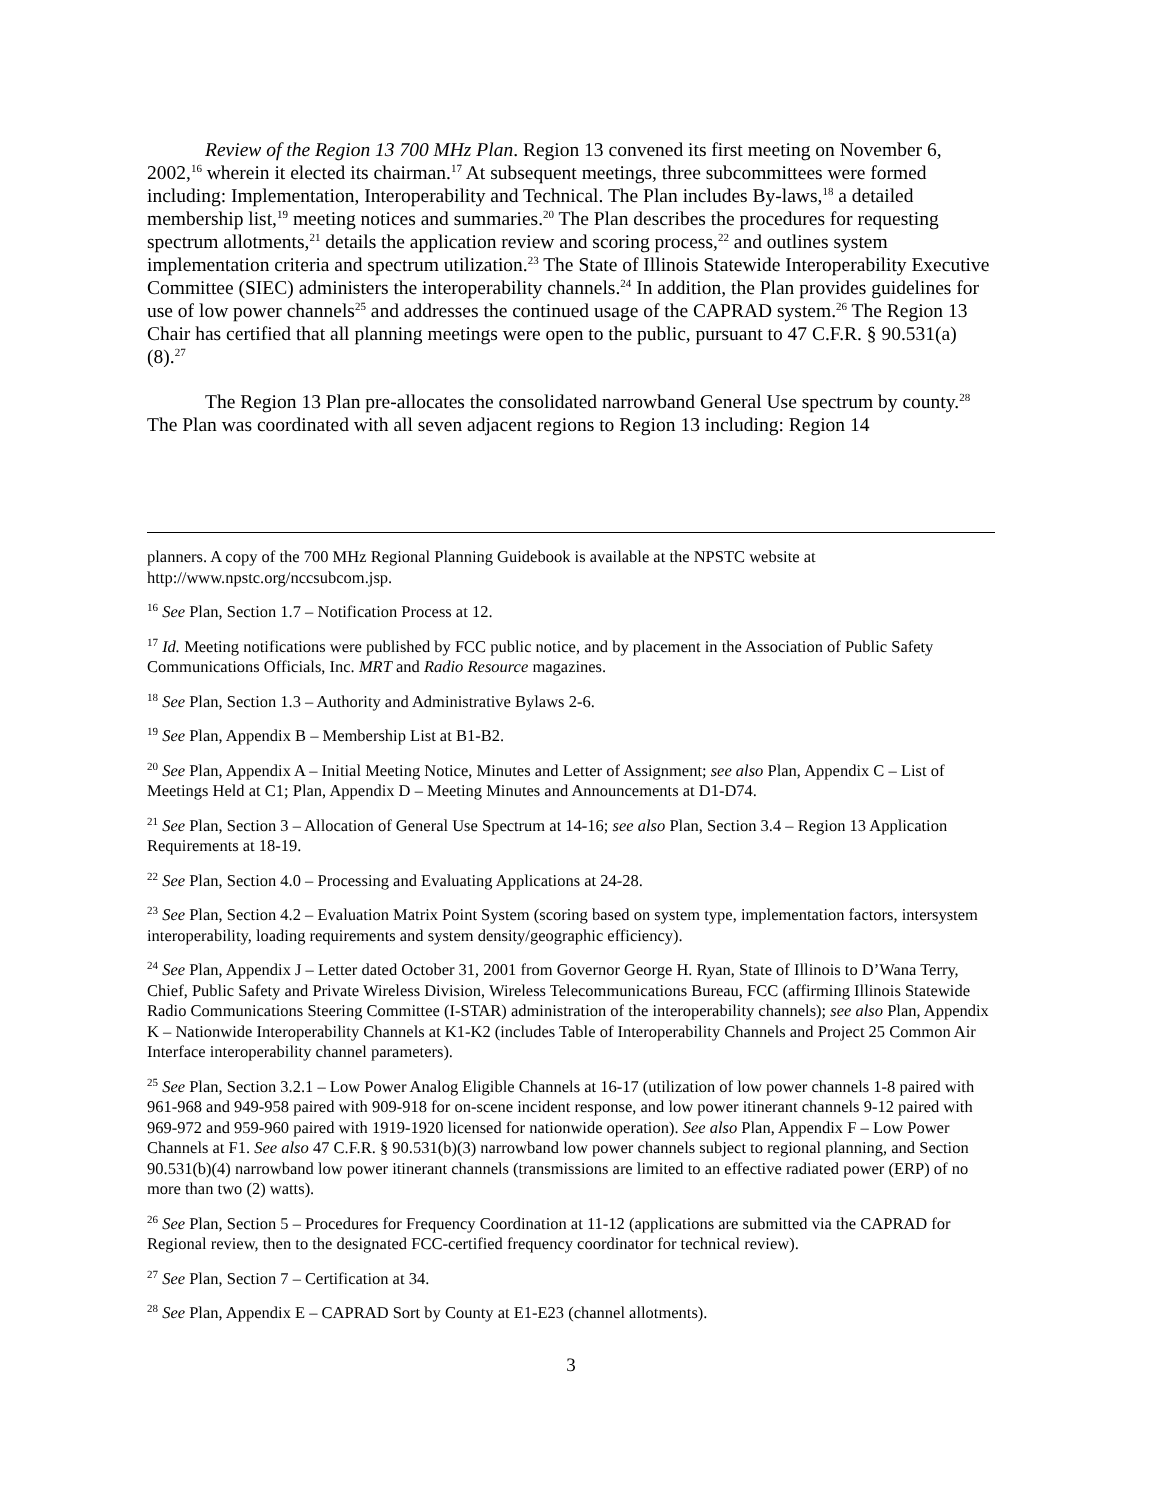Review of the Region 13 700 MHz Plan. Region 13 convened its first meeting on November 6, 2002,<sup>16</sup> wherein it elected its chairman.<sup>17</sup> At subsequent meetings, three subcommittees were formed including: Implementation, Interoperability and Technical. The Plan includes By-laws,<sup>18</sup> a detailed membership list,<sup>19</sup> meeting notices and summaries.<sup>20</sup> The Plan describes the procedures for requesting spectrum allotments,<sup>21</sup> details the application review and scoring process,<sup>22</sup> and outlines system implementation criteria and spectrum utilization.<sup>23</sup> The State of Illinois Statewide Interoperability Executive Committee (SIEC) administers the interoperability channels.<sup>24</sup> In addition, the Plan provides guidelines for use of low power channels<sup>25</sup> and addresses the continued usage of the CAPRAD system.<sup>26</sup> The Region 13 Chair has certified that all planning meetings were open to the public, pursuant to 47 C.F.R. § 90.531(a)(8).<sup>27</sup>
The Region 13 Plan pre-allocates the consolidated narrowband General Use spectrum by county.<sup>28</sup> The Plan was coordinated with all seven adjacent regions to Region 13 including: Region 14
planners. A copy of the 700 MHz Regional Planning Guidebook is available at the NPSTC website at http://www.npstc.org/nccsubcom.jsp.
<sup>16</sup> See Plan, Section 1.7 – Notification Process at 12.
<sup>17</sup> Id. Meeting notifications were published by FCC public notice, and by placement in the Association of Public Safety Communications Officials, Inc. MRT and Radio Resource magazines.
<sup>18</sup> See Plan, Section 1.3 – Authority and Administrative Bylaws 2-6.
<sup>19</sup> See Plan, Appendix B – Membership List at B1-B2.
<sup>20</sup> See Plan, Appendix A – Initial Meeting Notice, Minutes and Letter of Assignment; see also Plan, Appendix C – List of Meetings Held at C1; Plan, Appendix D – Meeting Minutes and Announcements at D1-D74.
<sup>21</sup> See Plan, Section 3 – Allocation of General Use Spectrum at 14-16; see also Plan, Section 3.4 – Region 13 Application Requirements at 18-19.
<sup>22</sup> See Plan, Section 4.0 – Processing and Evaluating Applications at 24-28.
<sup>23</sup> See Plan, Section 4.2 – Evaluation Matrix Point System (scoring based on system type, implementation factors, intersystem interoperability, loading requirements and system density/geographic efficiency).
<sup>24</sup> See Plan, Appendix J – Letter dated October 31, 2001 from Governor George H. Ryan, State of Illinois to D’Wana Terry, Chief, Public Safety and Private Wireless Division, Wireless Telecommunications Bureau, FCC (affirming Illinois Statewide Radio Communications Steering Committee (I-STAR) administration of the interoperability channels); see also Plan, Appendix K – Nationwide Interoperability Channels at K1-K2 (includes Table of Interoperability Channels and Project 25 Common Air Interface interoperability channel parameters).
<sup>25</sup> See Plan, Section 3.2.1 – Low Power Analog Eligible Channels at 16-17 (utilization of low power channels 1-8 paired with 961-968 and 949-958 paired with 909-918 for on-scene incident response, and low power itinerant channels 9-12 paired with 969-972 and 959-960 paired with 1919-1920 licensed for nationwide operation). See also Plan, Appendix F – Low Power Channels at F1. See also 47 C.F.R. § 90.531(b)(3) narrowband low power channels subject to regional planning, and Section 90.531(b)(4) narrowband low power itinerant channels (transmissions are limited to an effective radiated power (ERP) of no more than two (2) watts).
<sup>26</sup> See Plan, Section 5 – Procedures for Frequency Coordination at 11-12 (applications are submitted via the CAPRAD for Regional review, then to the designated FCC-certified frequency coordinator for technical review).
<sup>27</sup> See Plan, Section 7 – Certification at 34.
<sup>28</sup> See Plan, Appendix E – CAPRAD Sort by County at E1-E23 (channel allotments).
3